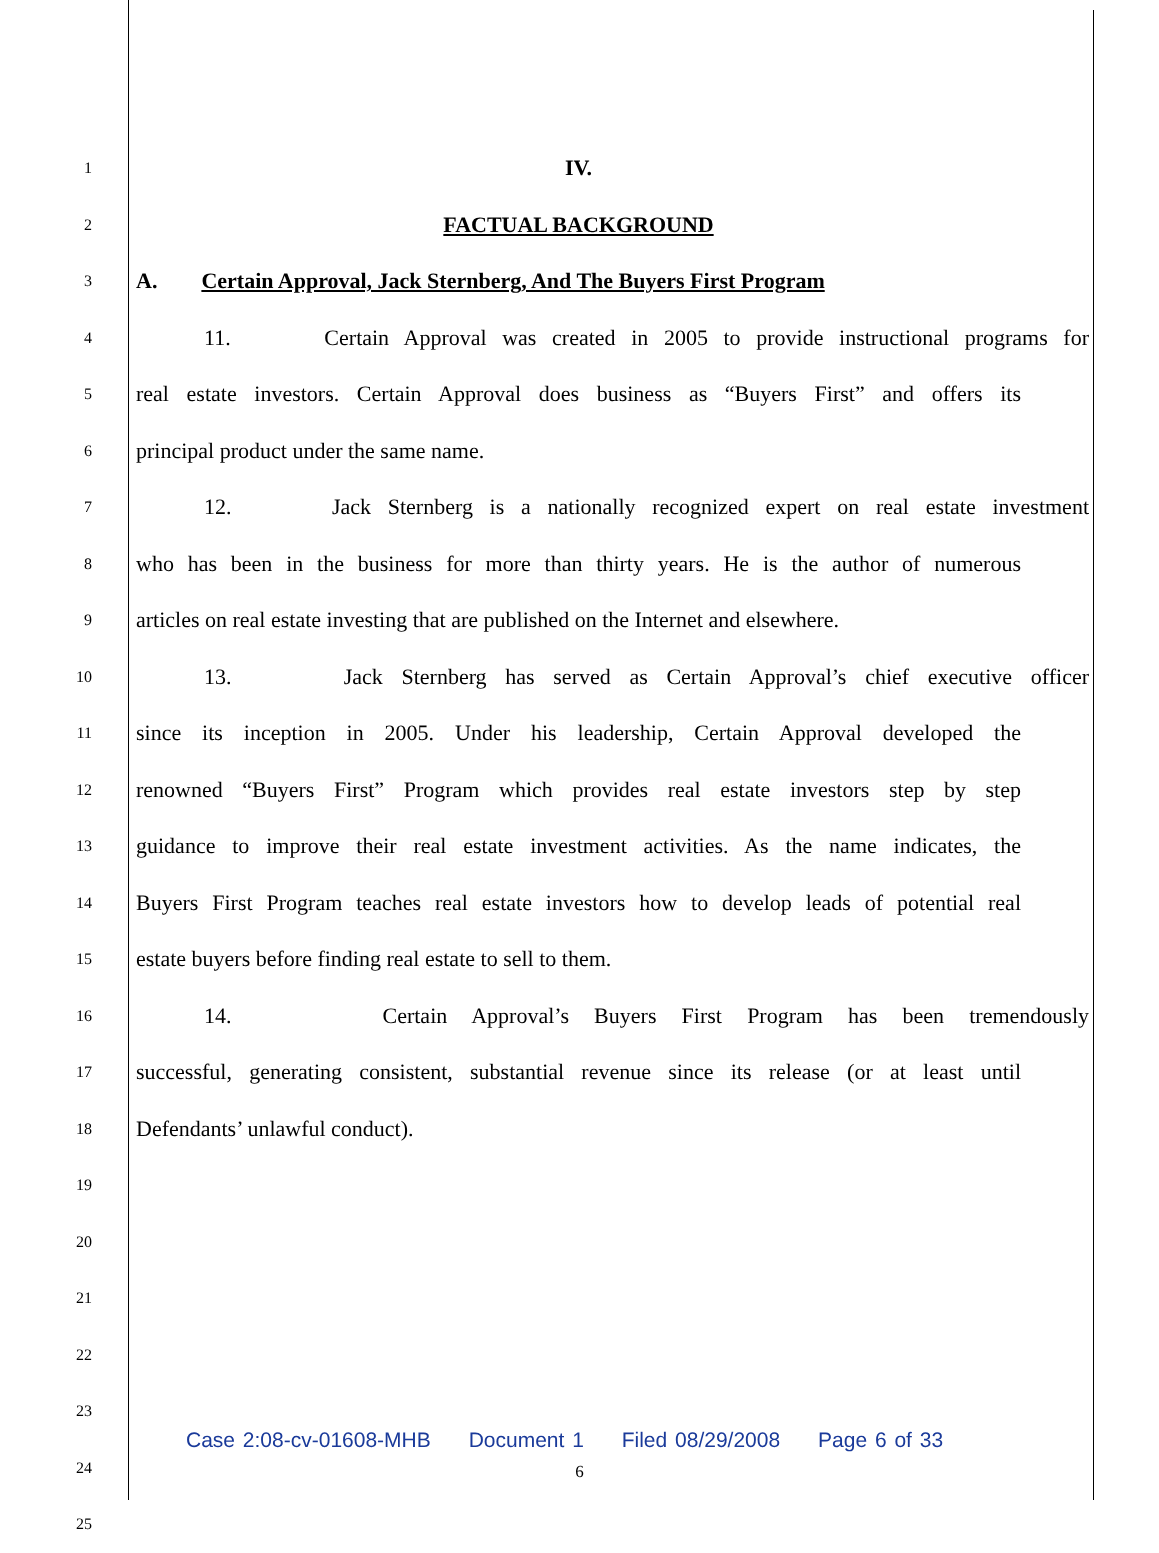1
IV.
2
FACTUAL BACKGROUND
3
A. Certain Approval, Jack Sternberg, And The Buyers First Program
4
11. Certain Approval was created in 2005 to provide instructional programs for
5
real estate investors. Certain Approval does business as “Buyers First” and offers its
6
principal product under the same name.
7
12. Jack Sternberg is a nationally recognized expert on real estate investment
8
who has been in the business for more than thirty years. He is the author of numerous
9
articles on real estate investing that are published on the Internet and elsewhere.
10
13. Jack Sternberg has served as Certain Approval’s chief executive officer
11
since its inception in 2005. Under his leadership, Certain Approval developed the
12
renowned “Buyers First” Program which provides real estate investors step by step
13
guidance to improve their real estate investment activities. As the name indicates, the
14
Buyers First Program teaches real estate investors how to develop leads of potential real
15
estate buyers before finding real estate to sell to them.
16
14. Certain Approval’s Buyers First Program has been tremendously
17
successful, generating consistent, substantial revenue since its release (or at least until
18
Defendants’ unlawful conduct).
19
20
21
22
23
24
25
Case 2:08-cv-01608-MHB Document 1 Filed 08/29/2008 Page 6 of 33
6